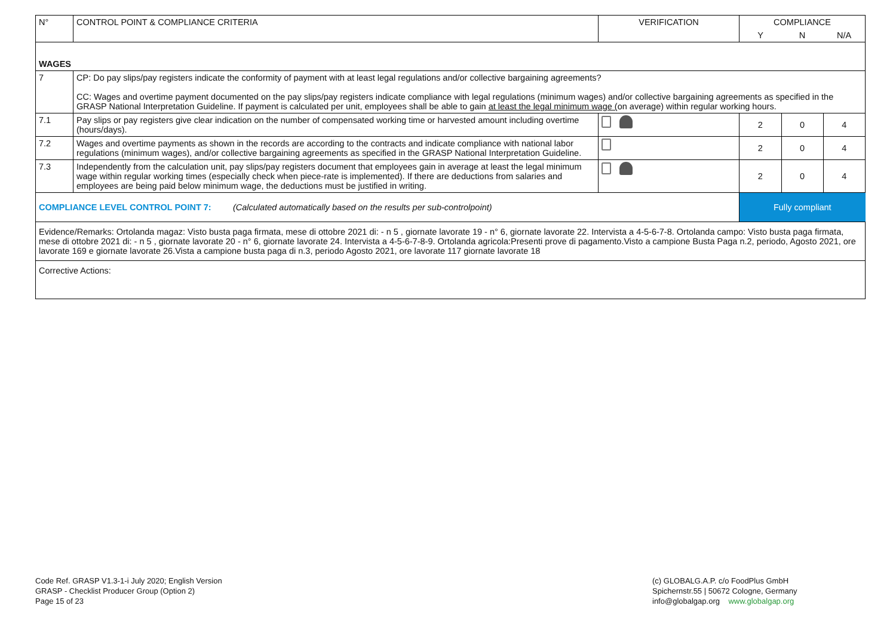| N° | CONTROL POINT & COMPLIANCE CRITERIA | VERIFICATION | COMPLIANCE | | |
| --- | --- | --- | --- | --- | --- |
| | | | Y | N | N/A |
| WAGES | | | | | |
| 7 | CP: Do pay slips/pay registers indicate the conformity of payment with at least legal regulations and/or collective bargaining agreements? CC: Wages and overtime payment documented on the pay slips/pay registers indicate compliance with legal regulations (minimum wages) and/or collective bargaining agreements as specified in the GRASP National Interpretation Guideline. If payment is calculated per unit, employees shall be able to gain at least the legal minimum wage ( on average) within regular working hours. | | | | |
| 7.1 | Pay slips or pay registers give clear indication on the number of compensated working time or harvested amount including overtime (hours/days). | | 2 | 0 | 4 |
| 7.2 | Wages and overtime payments as shown in the records are according to the contracts and indicate compliance with national labor regulations (minimum wages), and/or collective bargaining agreements as specified in the GRASP National Interpretation Guideline. | | 2 | 0 | 4 |
| 7.3 | Independently from the calculation unit, pay slips/pay registers document that employees gain in average at least the legal minimum wage within regular working times (especially check when piece-rate is implemented). If there are deductions from salaries and employees are being paid below minimum wage, the deductions must be justified in writing. | | 2 | 0 | 4 |
| COMPLIANCE LEVEL CONTROL POINT 7: (Calculated automatically based on the results per sub-controlpoint) | | | Fully compliant | | |
| Evidence/Remarks: Ortolanda magaz: Visto busta paga firmata, mese di ottobre 2021 di: - n 5 , giornate lavorate 19 - n° 6, giornate lavorate 22. Intervista a 4-5-6-7-8. Ortolanda campo: Visto busta paga firmata, mese di ottobre 2021 di: - n 5 , giornate lavorate 20 - n° 6, giornate lavorate 24. Intervista a 4-5-6-7-8-9. Ortolanda agricola:Presenti prove di pagamento.Visto a campione Busta Paga n.2, periodo, Agosto 2021, ore lavorate 169 e giornate lavorate 26.Vista a campione busta paga di n.3, periodo Agosto 2021, ore lavorate 117 giornate lavorate 18 | | | | | |
| Corrective Actions: | | | | | |
Code Ref. GRASP V1.3-1-i July 2020; English Version
GRASP - Checklist Producer Group (Option 2)
Page 15 of 23
(c) GLOBALG.A.P. c/o FoodPlus GmbH
Spichernstr.55 | 50672 Cologne, Germany
info@globalgap.org www.globalgap.org